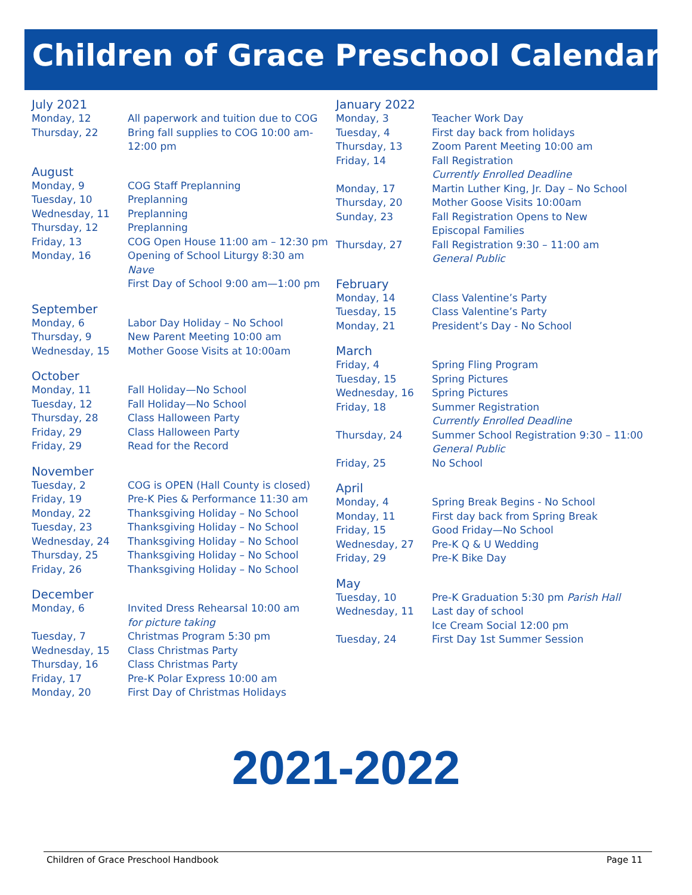Children of Grace Preschool Calendar
July 2021
| Monday, 12 | All paperwork and tuition due to COG |
| Thursday, 22 | Bring fall supplies to COG 10:00 am-12:00 pm |
August
| Monday, 9 | COG Staff Preplanning |
| Tuesday, 10 | Preplanning |
| Wednesday, 11 | Preplanning |
| Thursday, 12 | Preplanning |
| Friday, 13 | COG Open House 11:00 am – 12:30 pm |
| Monday, 16 | Opening of School Liturgy 8:30 am Nave First Day of School 9:00 am—1:00 pm |
September
| Monday, 6 | Labor Day Holiday – No School |
| Thursday, 9 | New Parent Meeting 10:00 am |
| Wednesday, 15 | Mother Goose Visits at 10:00am |
October
| Monday, 11 | Fall Holiday—No School |
| Tuesday, 12 | Fall Holiday—No School |
| Thursday, 28 | Class Halloween Party |
| Friday, 29 | Class Halloween Party |
| Friday, 29 | Read for the Record |
November
| Tuesday, 2 | COG is OPEN (Hall County is closed) |
| Friday, 19 | Pre-K Pies & Performance 11:30 am |
| Monday, 22 | Thanksgiving Holiday – No School |
| Tuesday, 23 | Thanksgiving Holiday – No School |
| Wednesday, 24 | Thanksgiving Holiday – No School |
| Thursday, 25 | Thanksgiving Holiday – No School |
| Friday, 26 | Thanksgiving Holiday – No School |
December
| Monday, 6 | Invited Dress Rehearsal 10:00 am for picture taking |
| Tuesday, 7 | Christmas Program 5:30 pm |
| Wednesday, 15 | Class Christmas Party |
| Thursday, 16 | Class Christmas Party |
| Friday, 17 | Pre-K Polar Express 10:00 am |
| Monday, 20 | First Day of Christmas Holidays |
January 2022
| Monday, 3 | Teacher Work Day |
| Tuesday, 4 | First day back from holidays |
| Thursday, 13 | Zoom Parent Meeting 10:00 am |
| Friday, 14 | Fall Registration Currently Enrolled Deadline |
| Monday, 17 | Martin Luther King, Jr. Day – No School |
| Thursday, 20 | Mother Goose Visits 10:00am |
| Sunday, 23 | Fall Registration Opens to New Episcopal Families |
| Thursday, 27 | Fall Registration 9:30 – 11:00 am General Public |
February
| Monday, 14 | Class Valentine’s Party |
| Tuesday, 15 | Class Valentine’s Party |
| Monday, 21 | President’s Day - No School |
March
| Friday, 4 | Spring Fling Program |
| Tuesday, 15 | Spring Pictures |
| Wednesday, 16 | Spring Pictures |
| Friday, 18 | Summer Registration Currently Enrolled Deadline |
| Thursday, 24 | Summer School Registration 9:30 – 11:00 General Public |
| Friday, 25 | No School |
April
| Monday, 4 | Spring Break Begins - No School |
| Monday, 11 | First day back from Spring Break |
| Friday, 15 | Good Friday—No School |
| Wednesday, 27 | Pre-K Q & U Wedding |
| Friday, 29 | Pre-K Bike Day |
May
| Tuesday, 10 | Pre-K Graduation 5:30 pm Parish Hall |
| Wednesday, 11 | Last day of school Ice Cream Social 12:00 pm |
| Tuesday, 24 | First Day 1st Summer Session |
2021-2022
Children of Grace Preschool Handbook Page 11